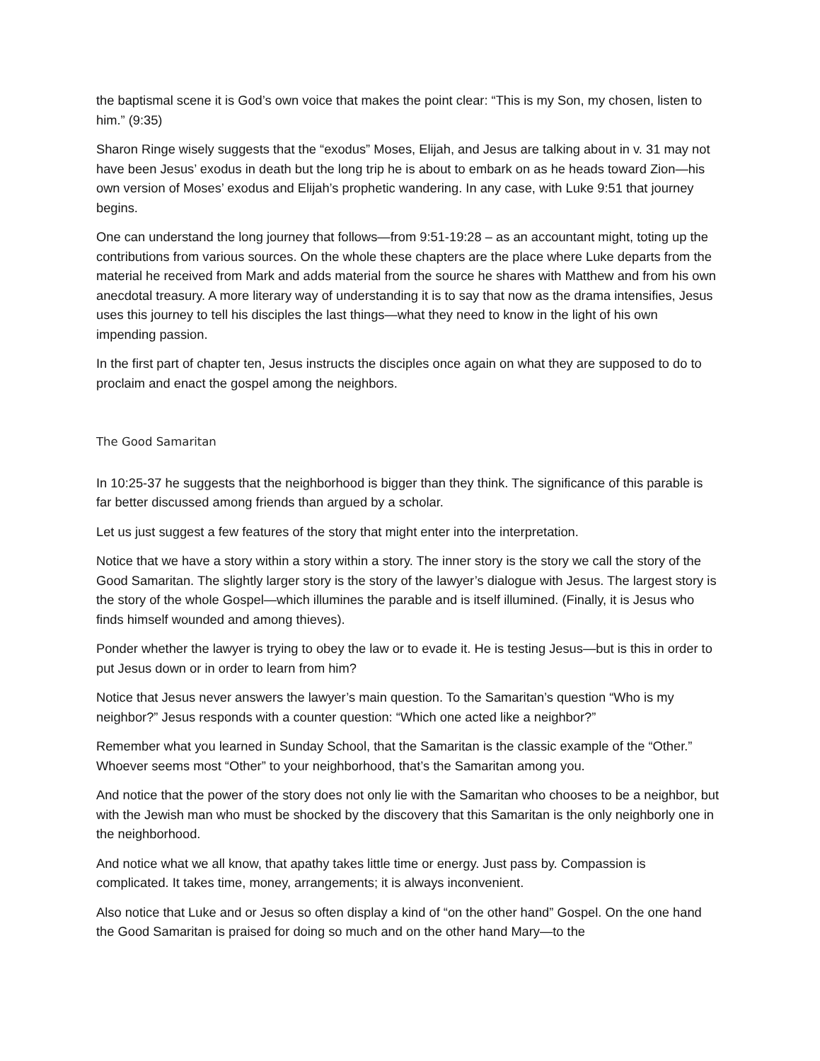the baptismal scene it is God’s own voice that makes the point clear: “This is my Son, my chosen, listen to him.” (9:35)
Sharon Ringe wisely suggests that the “exodus” Moses, Elijah, and Jesus are talking about in v. 31 may not have been Jesus’ exodus in death but the long trip he is about to embark on as he heads toward Zion—his own version of Moses’ exodus and Elijah’s prophetic wandering. In any case, with Luke 9:51 that journey begins.
One can understand the long journey that follows—from 9:51-19:28 – as an accountant might, toting up the contributions from various sources. On the whole these chapters are the place where Luke departs from the material he received from Mark and adds material from the source he shares with Matthew and from his own anecdotal treasury. A more literary way of understanding it is to say that now as the drama intensifies, Jesus uses this journey to tell his disciples the last things—what they need to know in the light of his own impending passion.
In the first part of chapter ten, Jesus instructs the disciples once again on what they are supposed to do to proclaim and enact the gospel among the neighbors.
The Good Samaritan
In 10:25-37 he suggests that the neighborhood is bigger than they think. The significance of this parable is far better discussed among friends than argued by a scholar.
Let us just suggest a few features of the story that might enter into the interpretation.
Notice that we have a story within a story within a story. The inner story is the story we call the story of the Good Samaritan. The slightly larger story is the story of the lawyer’s dialogue with Jesus. The largest story is the story of the whole Gospel—which illumines the parable and is itself illumined. (Finally, it is Jesus who finds himself wounded and among thieves).
Ponder whether the lawyer is trying to obey the law or to evade it. He is testing Jesus—but is this in order to put Jesus down or in order to learn from him?
Notice that Jesus never answers the lawyer’s main question. To the Samaritan’s question “Who is my neighbor?” Jesus responds with a counter question: “Which one acted like a neighbor?”
Remember what you learned in Sunday School, that the Samaritan is the classic example of the “Other.” Whoever seems most “Other” to your neighborhood, that’s the Samaritan among you.
And notice that the power of the story does not only lie with the Samaritan who chooses to be a neighbor, but with the Jewish man who must be shocked by the discovery that this Samaritan is the only neighborly one in the neighborhood.
And notice what we all know, that apathy takes little time or energy. Just pass by. Compassion is complicated. It takes time, money, arrangements; it is always inconvenient.
Also notice that Luke and or Jesus so often display a kind of “on the other hand” Gospel. On the one hand the Good Samaritan is praised for doing so much and on the other hand Mary—to the